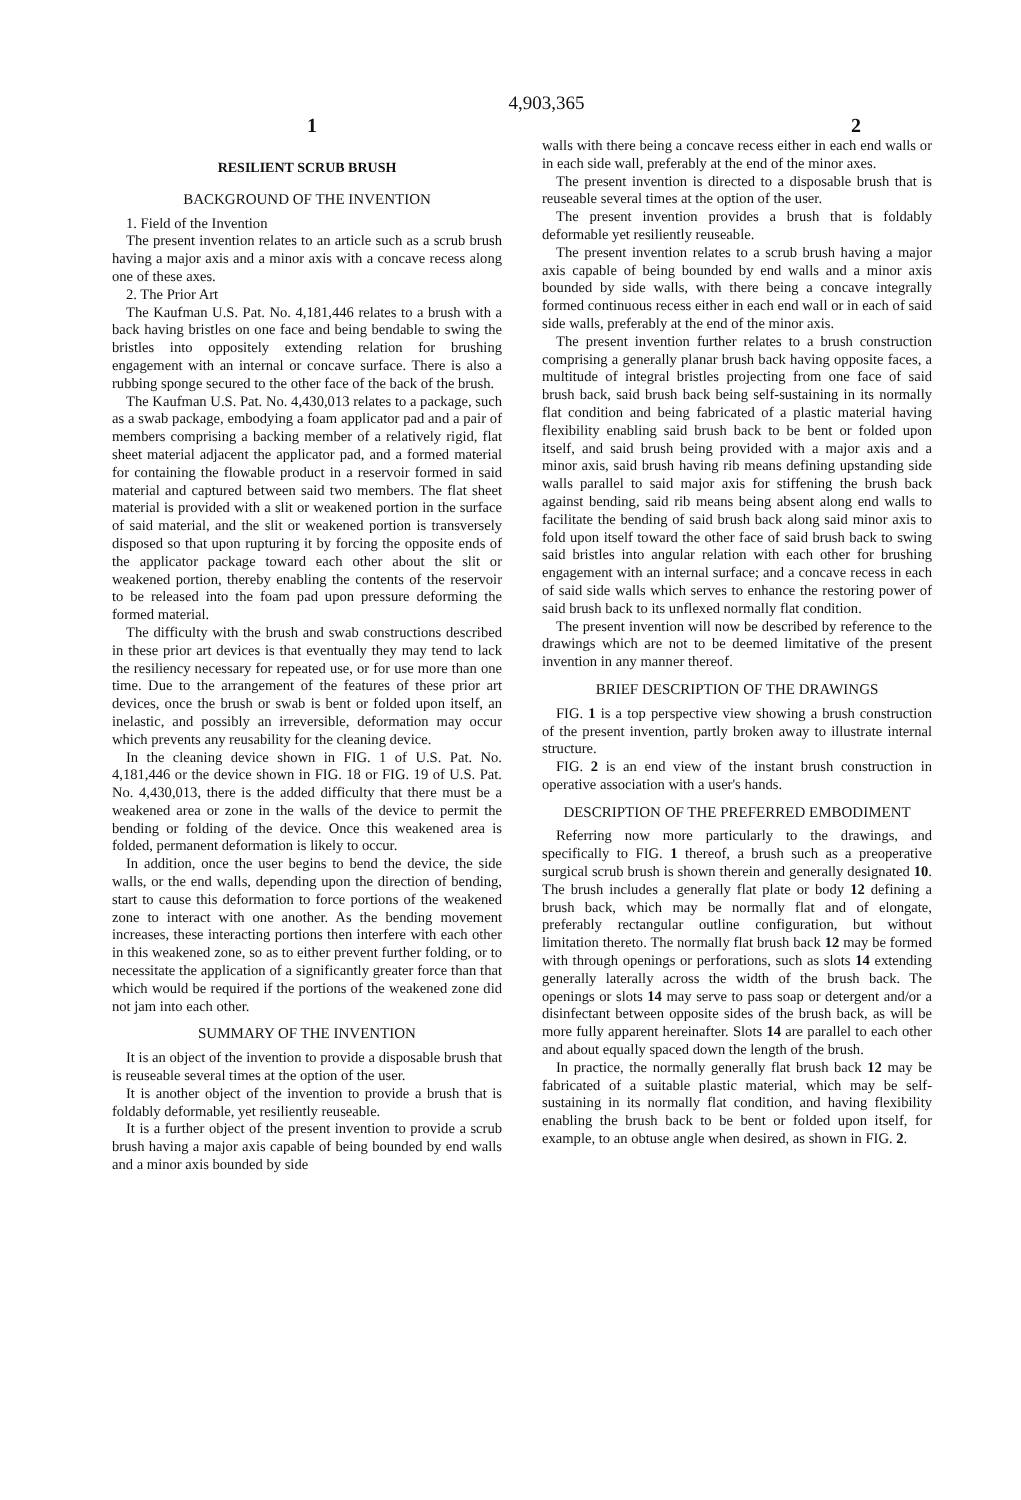4,903,365
1 2
RESILIENT SCRUB BRUSH
BACKGROUND OF THE INVENTION
1. Field of the Invention
The present invention relates to an article such as a scrub brush having a major axis and a minor axis with a concave recess along one of these axes.
2. The Prior Art
The Kaufman U.S. Pat. No. 4,181,446 relates to a brush with a back having bristles on one face and being bendable to swing the bristles into oppositely extending relation for brushing engagement with an internal or concave surface. There is also a rubbing sponge secured to the other face of the back of the brush.
The Kaufman U.S. Pat. No. 4,430,013 relates to a package, such as a swab package, embodying a foam applicator pad and a pair of members comprising a backing member of a relatively rigid, flat sheet material adjacent the applicator pad, and a formed material for containing the flowable product in a reservoir formed in said material and captured between said two members. The flat sheet material is provided with a slit or weakened portion in the surface of said material, and the slit or weakened portion is transversely disposed so that upon rupturing it by forcing the opposite ends of the applicator package toward each other about the slit or weakened portion, thereby enabling the contents of the reservoir to be released into the foam pad upon pressure deforming the formed material.
The difficulty with the brush and swab constructions described in these prior art devices is that eventually they may tend to lack the resiliency necessary for repeated use, or for use more than one time. Due to the arrangement of the features of these prior art devices, once the brush or swab is bent or folded upon itself, an inelastic, and possibly an irreversible, deformation may occur which prevents any reusability for the cleaning device.
In the cleaning device shown in FIG. 1 of U.S. Pat. No. 4,181,446 or the device shown in FIG. 18 or FIG. 19 of U.S. Pat. No. 4,430,013, there is the added difficulty that there must be a weakened area or zone in the walls of the device to permit the bending or folding of the device. Once this weakened area is folded, permanent deformation is likely to occur.
In addition, once the user begins to bend the device, the side walls, or the end walls, depending upon the direction of bending, start to cause this deformation to force portions of the weakened zone to interact with one another. As the bending movement increases, these interacting portions then interfere with each other in this weakened zone, so as to either prevent further folding, or to necessitate the application of a significantly greater force than that which would be required if the portions of the weakened zone did not jam into each other.
SUMMARY OF THE INVENTION
It is an object of the invention to provide a disposable brush that is reuseable several times at the option of the user.
It is another object of the invention to provide a brush that is foldably deformable, yet resiliently reuseable.
It is a further object of the present invention to provide a scrub brush having a major axis capable of being bounded by end walls and a minor axis bounded by side
walls with there being a concave recess either in each end walls or in each side wall, preferably at the end of the minor axes.
The present invention is directed to a disposable brush that is reuseable several times at the option of the user.
The present invention provides a brush that is foldably deformable yet resiliently reuseable.
The present invention relates to a scrub brush having a major axis capable of being bounded by end walls and a minor axis bounded by side walls, with there being a concave integrally formed continuous recess either in each end wall or in each of said side walls, preferably at the end of the minor axis.
The present invention further relates to a brush construction comprising a generally planar brush back having opposite faces, a multitude of integral bristles projecting from one face of said brush back, said brush back being self-sustaining in its normally flat condition and being fabricated of a plastic material having flexibility enabling said brush back to be bent or folded upon itself, and said brush being provided with a major axis and a minor axis, said brush having rib means defining upstanding side walls parallel to said major axis for stiffening the brush back against bending, said rib means being absent along end walls to facilitate the bending of said brush back along said minor axis to fold upon itself toward the other face of said brush back to swing said bristles into angular relation with each other for brushing engagement with an internal surface; and a concave recess in each of said side walls which serves to enhance the restoring power of said brush back to its unflexed normally flat condition.
The present invention will now be described by reference to the drawings which are not to be deemed limitative of the present invention in any manner thereof.
BRIEF DESCRIPTION OF THE DRAWINGS
FIG. 1 is a top perspective view showing a brush construction of the present invention, partly broken away to illustrate internal structure.
FIG. 2 is an end view of the instant brush construction in operative association with a user's hands.
DESCRIPTION OF THE PREFERRED EMBODIMENT
Referring now more particularly to the drawings, and specifically to FIG. 1 thereof, a brush such as a preoperative surgical scrub brush is shown therein and generally designated 10. The brush includes a generally flat plate or body 12 defining a brush back, which may be normally flat and of elongate, preferably rectangular outline configuration, but without limitation thereto. The normally flat brush back 12 may be formed with through openings or perforations, such as slots 14 extending generally laterally across the width of the brush back. The openings or slots 14 may serve to pass soap or detergent and/or a disinfectant between opposite sides of the brush back, as will be more fully apparent hereinafter. Slots 14 are parallel to each other and about equally spaced down the length of the brush.
In practice, the normally generally flat brush back 12 may be fabricated of a suitable plastic material, which may be self-sustaining in its normally flat condition, and having flexibility enabling the brush back to be bent or folded upon itself, for example, to an obtuse angle when desired, as shown in FIG. 2.